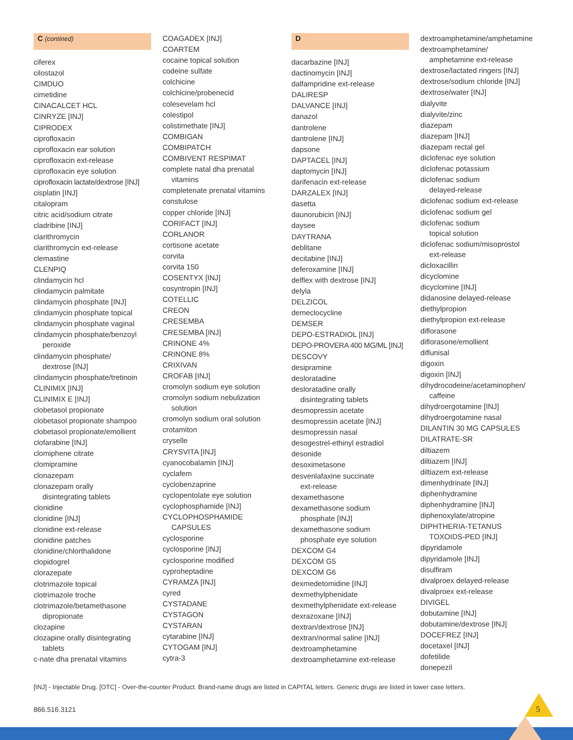C (contined)
ciferex
cilostazol
CIMDUO
cimetidine
CINACALCET HCL
CINRYZE [INJ]
CIPRODEX
ciprofloxacin
ciprofloxacin ear solution
ciprofloxacin ext-release
ciprofloxacin eye solution
ciprofloxacin lactate/dextrose [INJ]
cisplatin [INJ]
citalopram
citric acid/sodium citrate
cladribine [INJ]
clarithromycin
clarithromycin ext-release
clemastine
CLENPIQ
clindamycin hcl
clindamycin palmitate
clindamycin phosphate [INJ]
clindamycin phosphate topical
clindamycin phosphate vaginal
clindamycin phosphate/benzoyl
peroxide
clindamycin phosphate/
dextrose [INJ]
clindamycin phosphate/tretinoin
CLINIMIX [INJ]
CLINIMIX E [INJ]
clobetasol propionate
clobetasol propionate shampoo
clobetasol propionate/emollient
clofarabine [INJ]
clomiphene citrate
clomipramine
clonazepam
clonazepam orally
disintegrating tablets
clonidine
clonidine [INJ]
clonidine ext-release
clonidine patches
clonidine/chlorthalidone
clopidogrel
clorazepate
clotrimazole topical
clotrimazole troche
clotrimazole/betamethasone
dipropionate
clozapine
clozapine orally disintegrating
tablets
c-nate dha prenatal vitamins
COAGADEX [INJ]
COARTEM
cocaine topical solution
codeine sulfate
colchicine
colchicine/probenecid
colesevelam hcl
colestipol
colistimethate [INJ]
COMBIGAN
COMBIPATCH
COMBIVENT RESPIMAT
complete natal dha prenatal
vitamins
completenate prenatal vitamins
constulose
copper chloride [INJ]
CORIFACT [INJ]
CORLANOR
cortisone acetate
corvita
corvita 150
COSENTYX [INJ]
cosyntropin [INJ]
COTELLIC
CREON
CRESEMBA
CRESEMBA [INJ]
CRINONE 4%
CRINONE 8%
CRIXIVAN
CROFAB [INJ]
cromolyn sodium eye solution
cromolyn sodium nebulization
solution
cromolyn sodium oral solution
crotamiton
cryselle
CRYSVITA [INJ]
cyanocobalamin [INJ]
cyclafem
cyclobenzaprine
cyclopentolate eye solution
cyclophosphamide [INJ]
CYCLOPHOSPHAMIDE
CAPSULES
cyclosporine
cyclosporine [INJ]
cyclosporine modified
cyproheptadine
CYRAMZA [INJ]
cyred
CYSTADANE
CYSTAGON
CYSTARAN
cytarabine [INJ]
CYTOGAM [INJ]
cytra-3
D
dacarbazine [INJ]
dactinomycin [INJ]
dalfampridine ext-release
DALIRESP
DALVANCE [INJ]
danazol
dantrolene
dantrolene [INJ]
dapsone
DAPTACEL [INJ]
daptomycin [INJ]
darifenacin ext-release
DARZALEX [INJ]
dasetta
daunorubicin [INJ]
daysee
DAYTRANA
deblitane
decitabine [INJ]
deferoxamine [INJ]
delflex with dextrose [INJ]
delyla
DELZICOL
demeclocycline
DEMSER
DEPO-ESTRADIOL [INJ]
DEPO-PROVERA 400 MG/ML [INJ]
DESCOVY
desipramine
desloratadine
desloratadine orally
disintegrating tablets
desmopressin acetate
desmopressin acetate [INJ]
desmopressin nasal
desogestrel-ethinyl estradiol
desonide
desoximetasone
desvenlafaxine succinate
ext-release
dexamethasone
dexamethasone sodium
phosphate [INJ]
dexamethasone sodium
phosphate eye solution
DEXCOM G4
DEXCOM G5
DEXCOM G6
dexmedetomidine [INJ]
dexmethylphenidate
dexmethylphenidate ext-release
dexrazoxane [INJ]
dextran/dextrose [INJ]
dextran/normal saline [INJ]
dextroamphetamine
dextroamphetamine ext-release
dextroamphetamine/amphetamine
dextroamphetamine/
amphetamine ext-release
dextrose/lactated ringers [INJ]
dextrose/sodium chloride [INJ]
dextrose/water [INJ]
dialyvite
dialyvite/zinc
diazepam
diazepam [INJ]
diazepam rectal gel
diclofenac eye solution
diclofenac potassium
diclofenac sodium
delayed-release
diclofenac sodium ext-release
diclofenac sodium gel
diclofenac sodium
topical solution
diclofenac sodium/misoprostol
ext-release
dicloxacillin
dicyclomine
dicyclomine [INJ]
didanosine delayed-release
diethylpropion
diethylpropion ext-release
diflorasone
diflorasone/emollient
diflunisal
digoxin
digoxin [INJ]
dihydrocodeine/acetaminophen/
caffeine
dihydroergotamine [INJ]
dihydroergotamine nasal
DILANTIN 30 MG CAPSULES
DILATRATE-SR
diltiazem
diltiazem [INJ]
diltiazem ext-release
dimenhydrinate [INJ]
diphenhydramine
diphenhydramine [INJ]
diphenoxylate/atropine
DIPHTHERIA-TETANUS
TOXOIDS-PED [INJ]
dipyridamole
dipyridamole [INJ]
disulfiram
divalproex delayed-release
divalproex ext-release
DIVIGEL
dobutamine [INJ]
dobutamine/dextrose [INJ]
DOCEFREZ [INJ]
docetaxel [INJ]
dofetilide
donepezil
[INJ] - Injectable Drug. [OTC] - Over-the-counter Product. Brand-name drugs are listed in CAPITAL letters. Generic drugs are listed in lower case letters.
866.516.3121 5